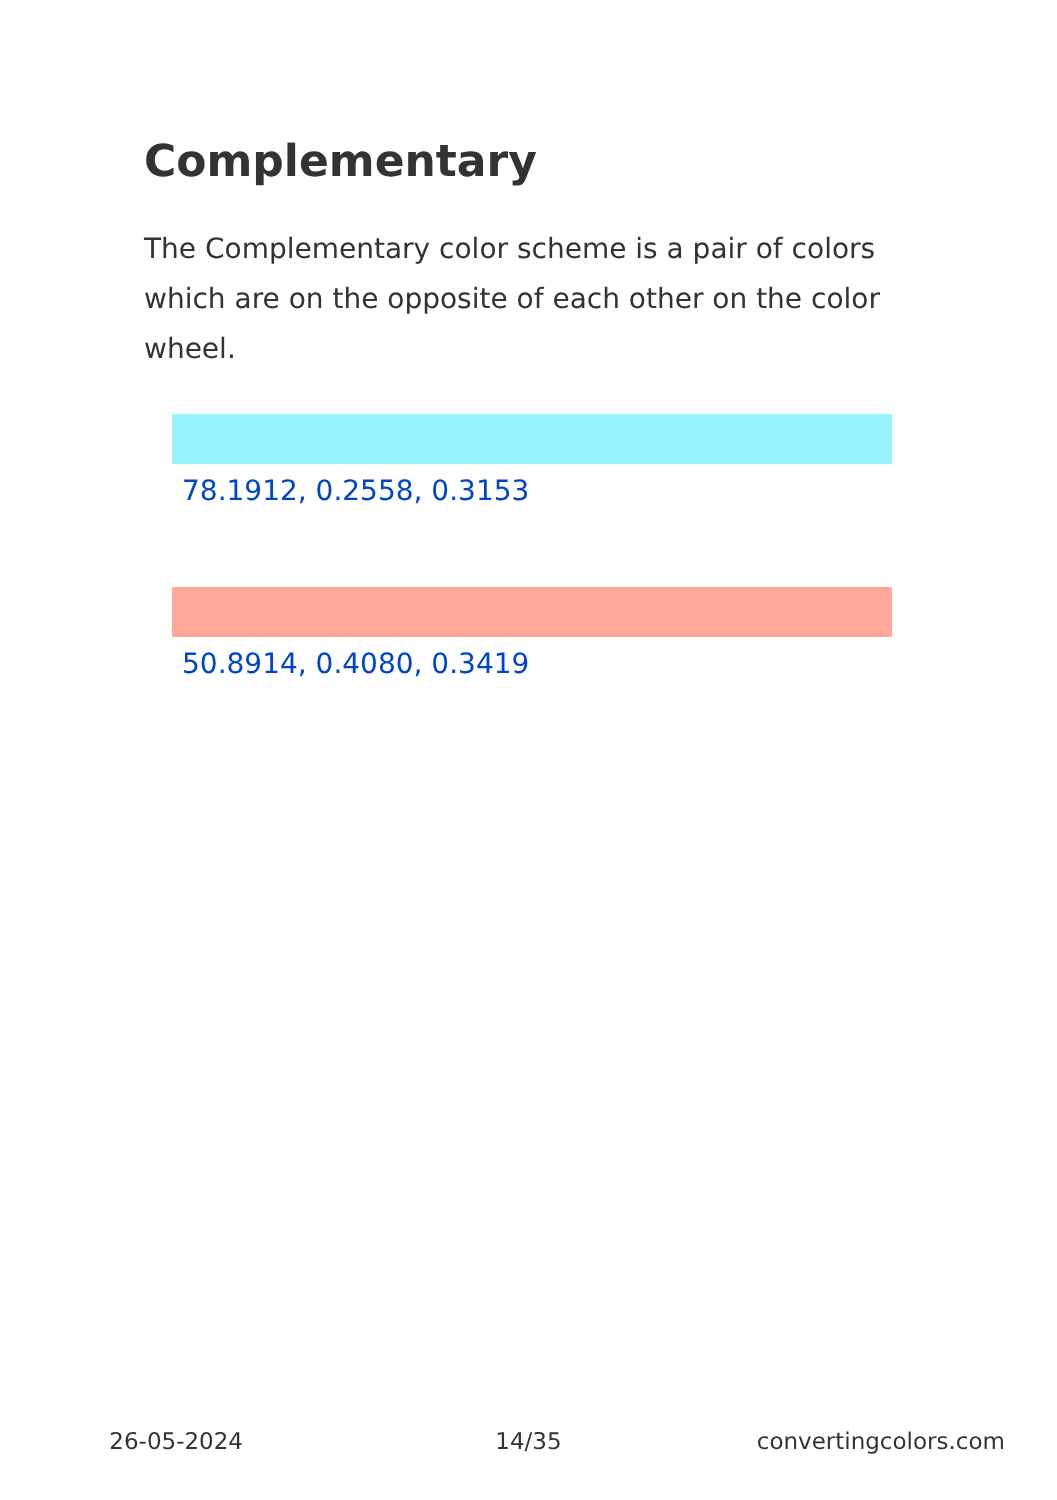Complementary
The Complementary color scheme is a pair of colors which are on the opposite of each other on the color wheel.
78.1912, 0.2558, 0.3153
50.8914, 0.4080, 0.3419
26-05-2024 14/35 convertingcolors.com